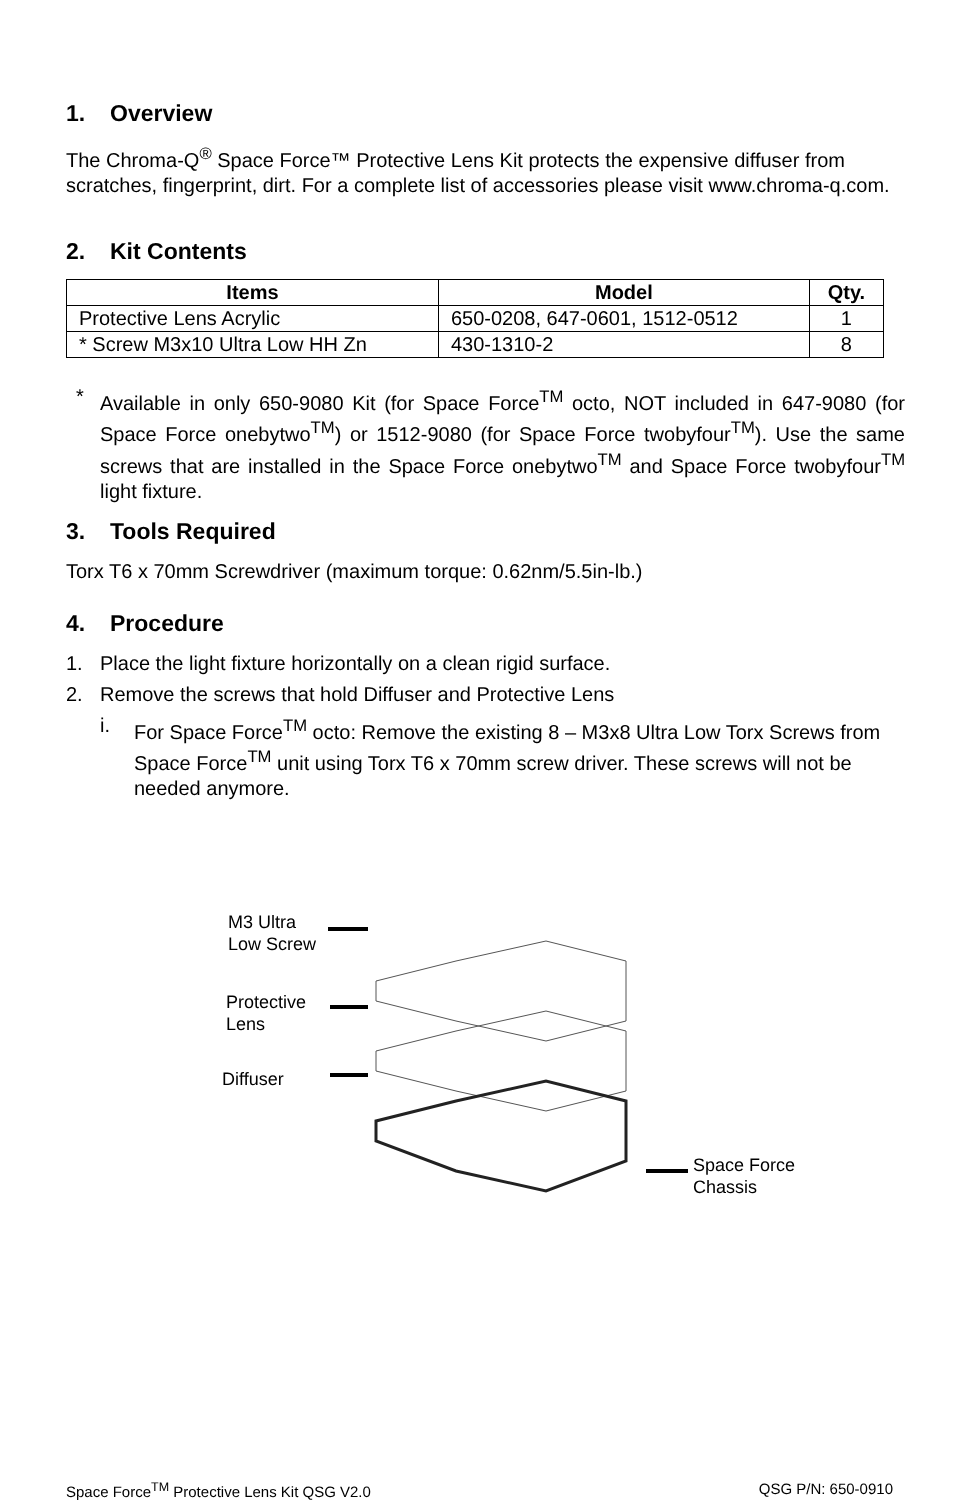1. Overview
The Chroma-Q<sup>®</sup> Space Force™ Protective Lens Kit protects the expensive diffuser from scratches, fingerprint, dirt. For a complete list of accessories please visit www.chroma-q.com.
2. Kit Contents
| Items | Model | Qty. |
| --- | --- | --- |
| Protective Lens Acrylic | 650-0208, 647-0601, 1512-0512 | 1 |
| * Screw M3x10 Ultra Low HH Zn | 430-1310-2 | 8 |
* Available in only 650-9080 Kit (for Space Force<sup>TM</sup> octo, NOT included in 647-9080 (for Space Force onebytwo<sup>TM</sup>) or 1512-9080 (for Space Force twobyfour<sup>TM</sup>). Use the same screws that are installed in the Space Force onebytwo<sup>TM</sup> and Space Force twobyfour<sup>TM</sup> light fixture.
3. Tools Required
Torx T6 x 70mm Screwdriver (maximum torque: 0.62nm/5.5in-lb.)
4. Procedure
1. Place the light fixture horizontally on a clean rigid surface.
2. Remove the screws that hold Diffuser and Protective Lens
i. For Space Force<sup>TM</sup> octo: Remove the existing 8 – M3x8 Ultra Low Torx Screws from Space Force<sup>TM</sup> unit using Torx T6 x 70mm screw driver. These screws will not be needed anymore.
M3 Ultra
Low Screw
Protective
Lens
Diffuser
Space Force
Chassis
Space Force<sup>TM</sup> Protective Lens Kit QSG V2.0 QSG P/N: 650-0910